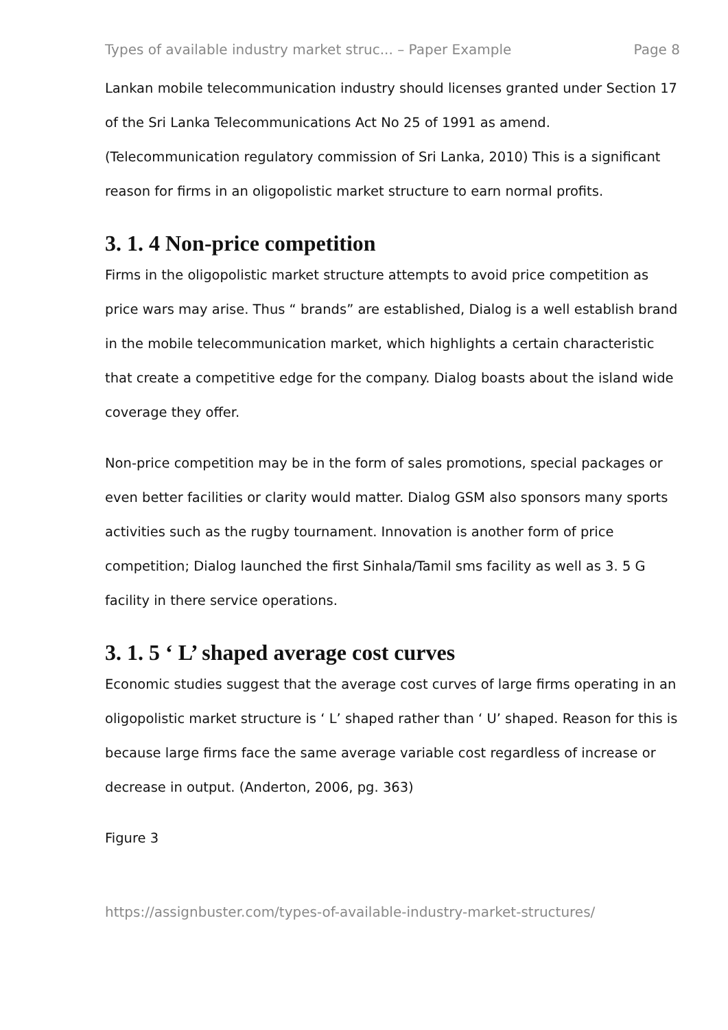Types of available industry market struc... – Paper Example Page 8
Lankan mobile telecommunication industry should licenses granted under Section 17 of the Sri Lanka Telecommunications Act No 25 of 1991 as amend. (Telecommunication regulatory commission of Sri Lanka, 2010) This is a significant reason for firms in an oligopolistic market structure to earn normal profits.
3. 1. 4 Non-price competition
Firms in the oligopolistic market structure attempts to avoid price competition as price wars may arise. Thus “ brands” are established, Dialog is a well establish brand in the mobile telecommunication market, which highlights a certain characteristic that create a competitive edge for the company. Dialog boasts about the island wide coverage they offer.
Non-price competition may be in the form of sales promotions, special packages or even better facilities or clarity would matter. Dialog GSM also sponsors many sports activities such as the rugby tournament. Innovation is another form of price competition; Dialog launched the first Sinhala/Tamil sms facility as well as 3. 5 G facility in there service operations.
3. 1. 5 ‘ L’ shaped average cost curves
Economic studies suggest that the average cost curves of large firms operating in an oligopolistic market structure is ‘ L’ shaped rather than ‘ U’ shaped. Reason for this is because large firms face the same average variable cost regardless of increase or decrease in output. (Anderton, 2006, pg. 363)
Figure 3
https://assignbuster.com/types-of-available-industry-market-structures/